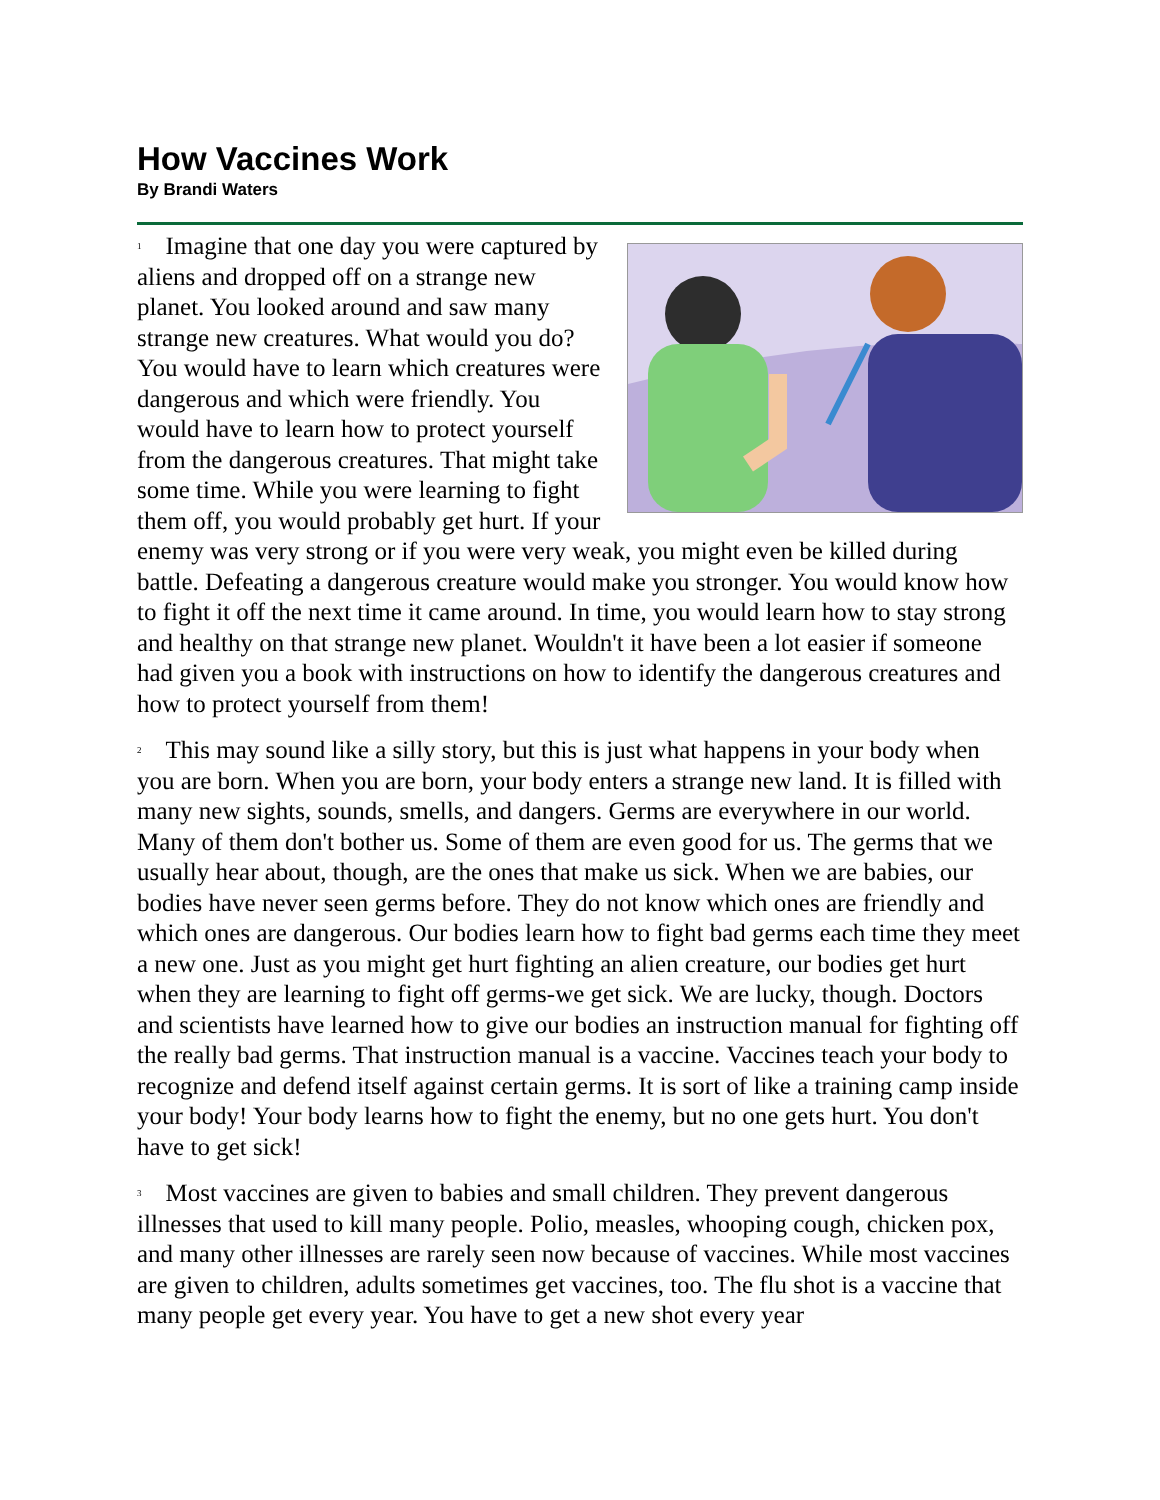How Vaccines Work
By Brandi Waters
<sup>1</sup> Imagine that one day you were captured by aliens and dropped off on a strange new planet. You looked around and saw many strange new creatures. What would you do? You would have to learn which creatures were dangerous and which were friendly. You would have to learn how to protect yourself from the dangerous creatures. That might take some time. While you were learning to fight them off, you would probably get hurt. If your enemy was very strong or if you were very weak, you might even be killed during battle. Defeating a dangerous creature would make you stronger. You would know how to fight it off the next time it came around. In time, you would learn how to stay strong and healthy on that strange new planet. Wouldn't it have been a lot easier if someone had given you a book with instructions on how to identify the dangerous creatures and how to protect yourself from them!
<sup>2</sup> This may sound like a silly story, but this is just what happens in your body when you are born. When you are born, your body enters a strange new land. It is filled with many new sights, sounds, smells, and dangers. Germs are everywhere in our world. Many of them don't bother us. Some of them are even good for us. The germs that we usually hear about, though, are the ones that make us sick. When we are babies, our bodies have never seen germs before. They do not know which ones are friendly and which ones are dangerous. Our bodies learn how to fight bad germs each time they meet a new one. Just as you might get hurt fighting an alien creature, our bodies get hurt when they are learning to fight off germs-we get sick. We are lucky, though. Doctors and scientists have learned how to give our bodies an instruction manual for fighting off the really bad germs. That instruction manual is a vaccine. Vaccines teach your body to recognize and defend itself against certain germs. It is sort of like a training camp inside your body! Your body learns how to fight the enemy, but no one gets hurt. You don't have to get sick!
<sup>3</sup> Most vaccines are given to babies and small children. They prevent dangerous illnesses that used to kill many people. Polio, measles, whooping cough, chicken pox, and many other illnesses are rarely seen now because of vaccines. While most vaccines are given to children, adults sometimes get vaccines, too. The flu shot is a vaccine that many people get every year. You have to get a new shot every year